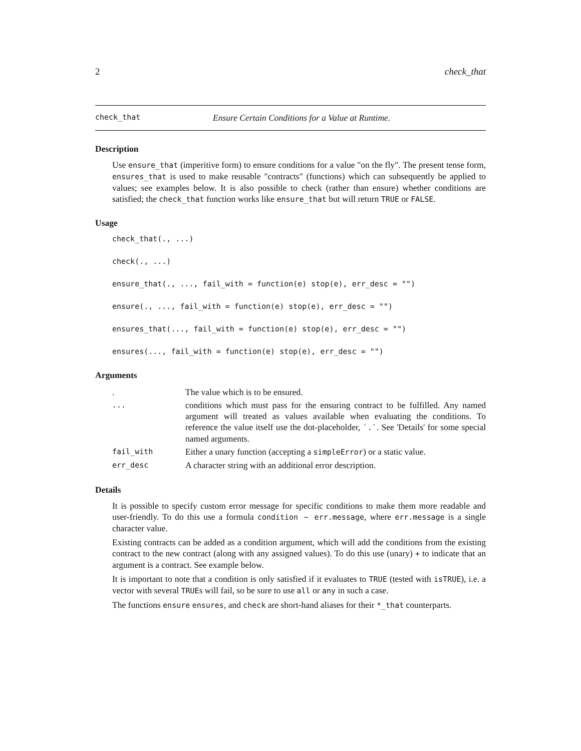2 check_that
check_that Ensure Certain Conditions for a Value at Runtime.
Description
Use ensure_that (imperitive form) to ensure conditions for a value "on the fly". The present tense form, ensures_that is used to make reusable "contracts" (functions) which can subsequently be applied to values; see examples below. It is also possible to check (rather than ensure) whether conditions are satisfied; the check_that function works like ensure_that but will return TRUE or FALSE.
Usage
check_that(., ...)
check(., ...)
ensure_that(., ..., fail_with = function(e) stop(e), err_desc = "")
ensure(., ..., fail_with = function(e) stop(e), err_desc = "")
ensures_that(..., fail_with = function(e) stop(e), err_desc = "")
ensures(..., fail_with = function(e) stop(e), err_desc = "")
Arguments
| . | The value which is to be ensured. |
| ... | conditions which must pass for the ensuring contract to be fulfilled. Any named argument will treated as values available when evaluating the conditions. To reference the value itself use the dot-placeholder, `.` . See 'Details' for some special named arguments. |
| fail_with | Either a unary function (accepting a simpleError ) or a static value. |
| err_desc | A character string with an additional error description. |
Details
It is possible to specify custom error message for specific conditions to make them more readable and user-friendly. To do this use a formula condition ~ err.message, where err.message is a single character value.
Existing contracts can be added as a condition argument, which will add the conditions from the existing contract to the new contract (along with any assigned values). To do this use (unary) + to indicate that an argument is a contract. See example below.
It is important to note that a condition is only satisfied if it evaluates to TRUE (tested with isTRUE), i.e. a vector with several TRUEs will fail, so be sure to use all or any in such a case.
The functions ensure ensures, and check are short-hand aliases for their *_that counterparts.